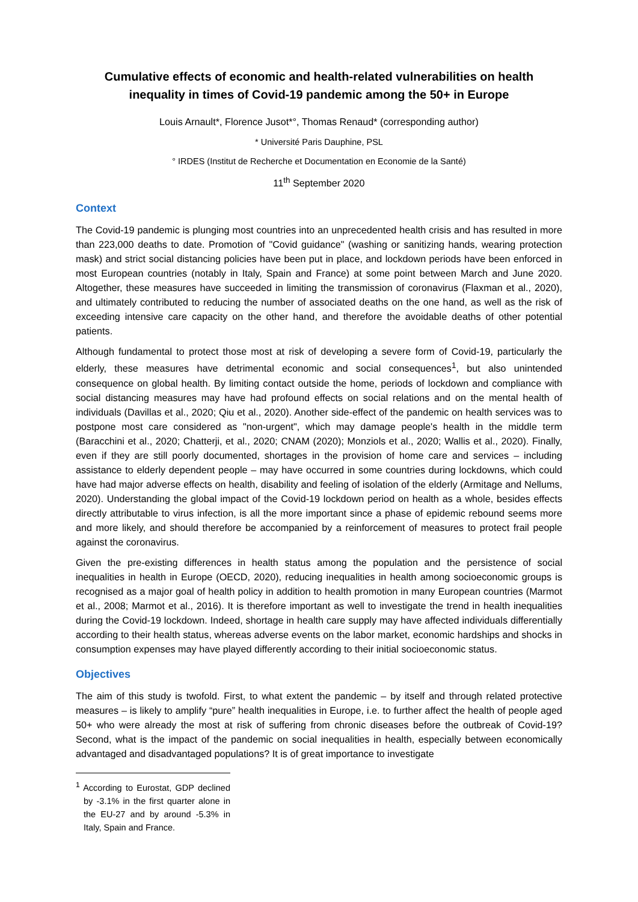Cumulative effects of economic and health-related vulnerabilities on health inequality in times of Covid-19 pandemic among the 50+ in Europe
Louis Arnault*, Florence Jusot*°, Thomas Renaud* (corresponding author)
* Université Paris Dauphine, PSL
° IRDES (Institut de Recherche et Documentation en Economie de la Santé)
11<sup>th</sup> September 2020
Context
The Covid-19 pandemic is plunging most countries into an unprecedented health crisis and has resulted in more than 223,000 deaths to date. Promotion of "Covid guidance" (washing or sanitizing hands, wearing protection mask) and strict social distancing policies have been put in place, and lockdown periods have been enforced in most European countries (notably in Italy, Spain and France) at some point between March and June 2020. Altogether, these measures have succeeded in limiting the transmission of coronavirus (Flaxman et al., 2020), and ultimately contributed to reducing the number of associated deaths on the one hand, as well as the risk of exceeding intensive care capacity on the other hand, and therefore the avoidable deaths of other potential patients.
Although fundamental to protect those most at risk of developing a severe form of Covid-19, particularly the elderly, these measures have detrimental economic and social consequences<sup>1</sup>, but also unintended consequence on global health. By limiting contact outside the home, periods of lockdown and compliance with social distancing measures may have had profound effects on social relations and on the mental health of individuals (Davillas et al., 2020; Qiu et al., 2020). Another side-effect of the pandemic on health services was to postpone most care considered as "non-urgent", which may damage people's health in the middle term (Baracchini et al., 2020; Chatterji, et al., 2020; CNAM (2020); Monziols et al., 2020; Wallis et al., 2020). Finally, even if they are still poorly documented, shortages in the provision of home care and services – including assistance to elderly dependent people – may have occurred in some countries during lockdowns, which could have had major adverse effects on health, disability and feeling of isolation of the elderly (Armitage and Nellums, 2020). Understanding the global impact of the Covid-19 lockdown period on health as a whole, besides effects directly attributable to virus infection, is all the more important since a phase of epidemic rebound seems more and more likely, and should therefore be accompanied by a reinforcement of measures to protect frail people against the coronavirus.
Given the pre-existing differences in health status among the population and the persistence of social inequalities in health in Europe (OECD, 2020), reducing inequalities in health among socioeconomic groups is recognised as a major goal of health policy in addition to health promotion in many European countries (Marmot et al., 2008; Marmot et al., 2016). It is therefore important as well to investigate the trend in health inequalities during the Covid-19 lockdown. Indeed, shortage in health care supply may have affected individuals differentially according to their health status, whereas adverse events on the labor market, economic hardships and shocks in consumption expenses may have played differently according to their initial socioeconomic status.
Objectives
The aim of this study is twofold. First, to what extent the pandemic – by itself and through related protective measures – is likely to amplify “pure” health inequalities in Europe, i.e. to further affect the health of people aged 50+ who were already the most at risk of suffering from chronic diseases before the outbreak of Covid-19? Second, what is the impact of the pandemic on social inequalities in health, especially between economically advantaged and disadvantaged populations? It is of great importance to investigate
<sup>1</sup> According to Eurostat, GDP declined by -3.1% in the first quarter alone in the EU-27 and by around -5.3% in Italy, Spain and France.